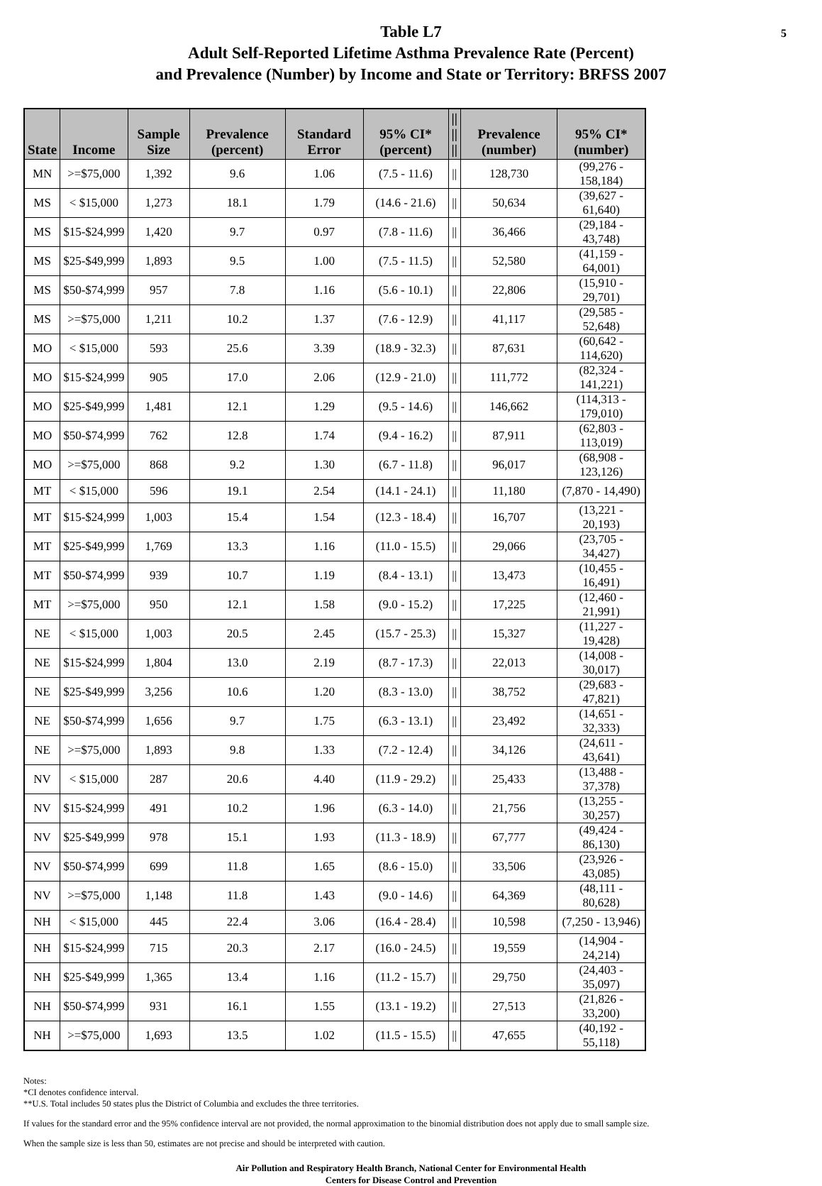5
Table L7
Adult Self-Reported Lifetime Asthma Prevalence Rate (Percent)
and Prevalence (Number) by Income and State or Territory: BRFSS 2007
| State | Income | Sample Size | Prevalence (percent) | Standard Error | 95% CI* (percent) | // // // | Prevalence (number) | 95% CI* (number) |
| --- | --- | --- | --- | --- | --- | --- | --- | --- |
| MN | >=$75,000 | 1,392 | 9.6 | 1.06 | (7.5 - 11.6) | // | 128,730 | (99,276 - 158,184) |
| MS | < $15,000 | 1,273 | 18.1 | 1.79 | (14.6 - 21.6) | // | 50,634 | (39,627 - 61,640) |
| MS | $15-$24,999 | 1,420 | 9.7 | 0.97 | (7.8 - 11.6) | // | 36,466 | (29,184 - 43,748) |
| MS | $25-$49,999 | 1,893 | 9.5 | 1.00 | (7.5 - 11.5) | // | 52,580 | (41,159 - 64,001) |
| MS | $50-$74,999 | 957 | 7.8 | 1.16 | (5.6 - 10.1) | // | 22,806 | (15,910 - 29,701) |
| MS | >=$75,000 | 1,211 | 10.2 | 1.37 | (7.6 - 12.9) | // | 41,117 | (29,585 - 52,648) |
| MO | < $15,000 | 593 | 25.6 | 3.39 | (18.9 - 32.3) | // | 87,631 | (60,642 - 114,620) |
| MO | $15-$24,999 | 905 | 17.0 | 2.06 | (12.9 - 21.0) | // | 111,772 | (82,324 - 141,221) |
| MO | $25-$49,999 | 1,481 | 12.1 | 1.29 | (9.5 - 14.6) | // | 146,662 | (114,313 - 179,010) |
| MO | $50-$74,999 | 762 | 12.8 | 1.74 | (9.4 - 16.2) | // | 87,911 | (62,803 - 113,019) |
| MO | >=$75,000 | 868 | 9.2 | 1.30 | (6.7 - 11.8) | // | 96,017 | (68,908 - 123,126) |
| MT | < $15,000 | 596 | 19.1 | 2.54 | (14.1 - 24.1) | // | 11,180 | (7,870 - 14,490) |
| MT | $15-$24,999 | 1,003 | 15.4 | 1.54 | (12.3 - 18.4) | // | 16,707 | (13,221 - 20,193) |
| MT | $25-$49,999 | 1,769 | 13.3 | 1.16 | (11.0 - 15.5) | // | 29,066 | (23,705 - 34,427) |
| MT | $50-$74,999 | 939 | 10.7 | 1.19 | (8.4 - 13.1) | // | 13,473 | (10,455 - 16,491) |
| MT | >=$75,000 | 950 | 12.1 | 1.58 | (9.0 - 15.2) | // | 17,225 | (12,460 - 21,991) |
| NE | < $15,000 | 1,003 | 20.5 | 2.45 | (15.7 - 25.3) | // | 15,327 | (11,227 - 19,428) |
| NE | $15-$24,999 | 1,804 | 13.0 | 2.19 | (8.7 - 17.3) | // | 22,013 | (14,008 - 30,017) |
| NE | $25-$49,999 | 3,256 | 10.6 | 1.20 | (8.3 - 13.0) | // | 38,752 | (29,683 - 47,821) |
| NE | $50-$74,999 | 1,656 | 9.7 | 1.75 | (6.3 - 13.1) | // | 23,492 | (14,651 - 32,333) |
| NE | >=$75,000 | 1,893 | 9.8 | 1.33 | (7.2 - 12.4) | // | 34,126 | (24,611 - 43,641) |
| NV | < $15,000 | 287 | 20.6 | 4.40 | (11.9 - 29.2) | // | 25,433 | (13,488 - 37,378) |
| NV | $15-$24,999 | 491 | 10.2 | 1.96 | (6.3 - 14.0) | // | 21,756 | (13,255 - 30,257) |
| NV | $25-$49,999 | 978 | 15.1 | 1.93 | (11.3 - 18.9) | // | 67,777 | (49,424 - 86,130) |
| NV | $50-$74,999 | 699 | 11.8 | 1.65 | (8.6 - 15.0) | // | 33,506 | (23,926 - 43,085) |
| NV | >=$75,000 | 1,148 | 11.8 | 1.43 | (9.0 - 14.6) | // | 64,369 | (48,111 - 80,628) |
| NH | < $15,000 | 445 | 22.4 | 3.06 | (16.4 - 28.4) | // | 10,598 | (7,250 - 13,946) |
| NH | $15-$24,999 | 715 | 20.3 | 2.17 | (16.0 - 24.5) | // | 19,559 | (14,904 - 24,214) |
| NH | $25-$49,999 | 1,365 | 13.4 | 1.16 | (11.2 - 15.7) | // | 29,750 | (24,403 - 35,097) |
| NH | $50-$74,999 | 931 | 16.1 | 1.55 | (13.1 - 19.2) | // | 27,513 | (21,826 - 33,200) |
| NH | >=$75,000 | 1,693 | 13.5 | 1.02 | (11.5 - 15.5) | // | 47,655 | (40,192 - 55,118) |
Notes:
*CI denotes confidence interval.
**U.S. Total includes 50 states plus the District of Columbia and excludes the three territories.
If values for the standard error and the 95% confidence interval are not provided, the normal approximation to the binomial distribution does not apply due to small sample size.
When the sample size is less than 50, estimates are not precise and should be interpreted with caution.
Air Pollution and Respiratory Health Branch, National Center for Environmental Health
Centers for Disease Control and Prevention